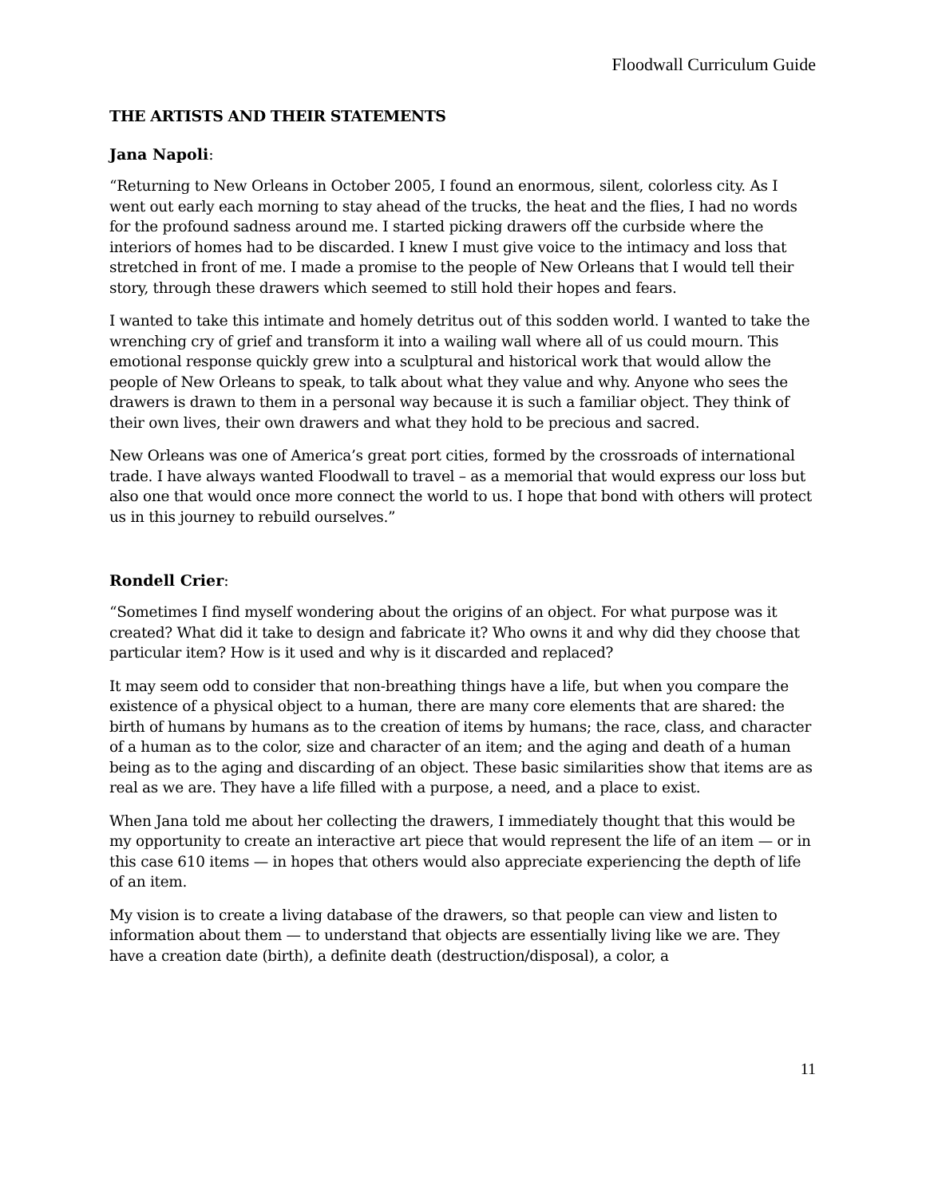Floodwall Curriculum Guide
THE ARTISTS AND THEIR STATEMENTS
Jana Napoli:
“Returning to New Orleans in October 2005, I found an enormous, silent, colorless city. As I went out early each morning to stay ahead of the trucks, the heat and the flies, I had no words for the profound sadness around me. I started picking drawers off the curbside where the interiors of homes had to be discarded. I knew I must give voice to the intimacy and loss that stretched in front of me. I made a promise to the people of New Orleans that I would tell their story, through these drawers which seemed to still hold their hopes and fears.
I wanted to take this intimate and homely detritus out of this sodden world. I wanted to take the wrenching cry of grief and transform it into a wailing wall where all of us could mourn. This emotional response quickly grew into a sculptural and historical work that would allow the people of New Orleans to speak, to talk about what they value and why. Anyone who sees the drawers is drawn to them in a personal way because it is such a familiar object. They think of their own lives, their own drawers and what they hold to be precious and sacred.
New Orleans was one of America’s great port cities, formed by the crossroads of international trade. I have always wanted Floodwall to travel – as a memorial that would express our loss but also one that would once more connect the world to us. I hope that bond with others will protect us in this journey to rebuild ourselves.”
Rondell Crier:
“Sometimes I find myself wondering about the origins of an object. For what purpose was it created? What did it take to design and fabricate it? Who owns it and why did they choose that particular item? How is it used and why is it discarded and replaced?
It may seem odd to consider that non-breathing things have a life, but when you compare the existence of a physical object to a human, there are many core elements that are shared: the birth of humans by humans as to the creation of items by humans; the race, class, and character of a human as to the color, size and character of an item; and the aging and death of a human being as to the aging and discarding of an object. These basic similarities show that items are as real as we are. They have a life filled with a purpose, a need, and a place to exist.
When Jana told me about her collecting the drawers, I immediately thought that this would be my opportunity to create an interactive art piece that would represent the life of an item — or in this case 610 items — in hopes that others would also appreciate experiencing the depth of life of an item.
My vision is to create a living database of the drawers, so that people can view and listen to information about them — to understand that objects are essentially living like we are. They have a creation date (birth), a definite death (destruction/disposal), a color, a
11